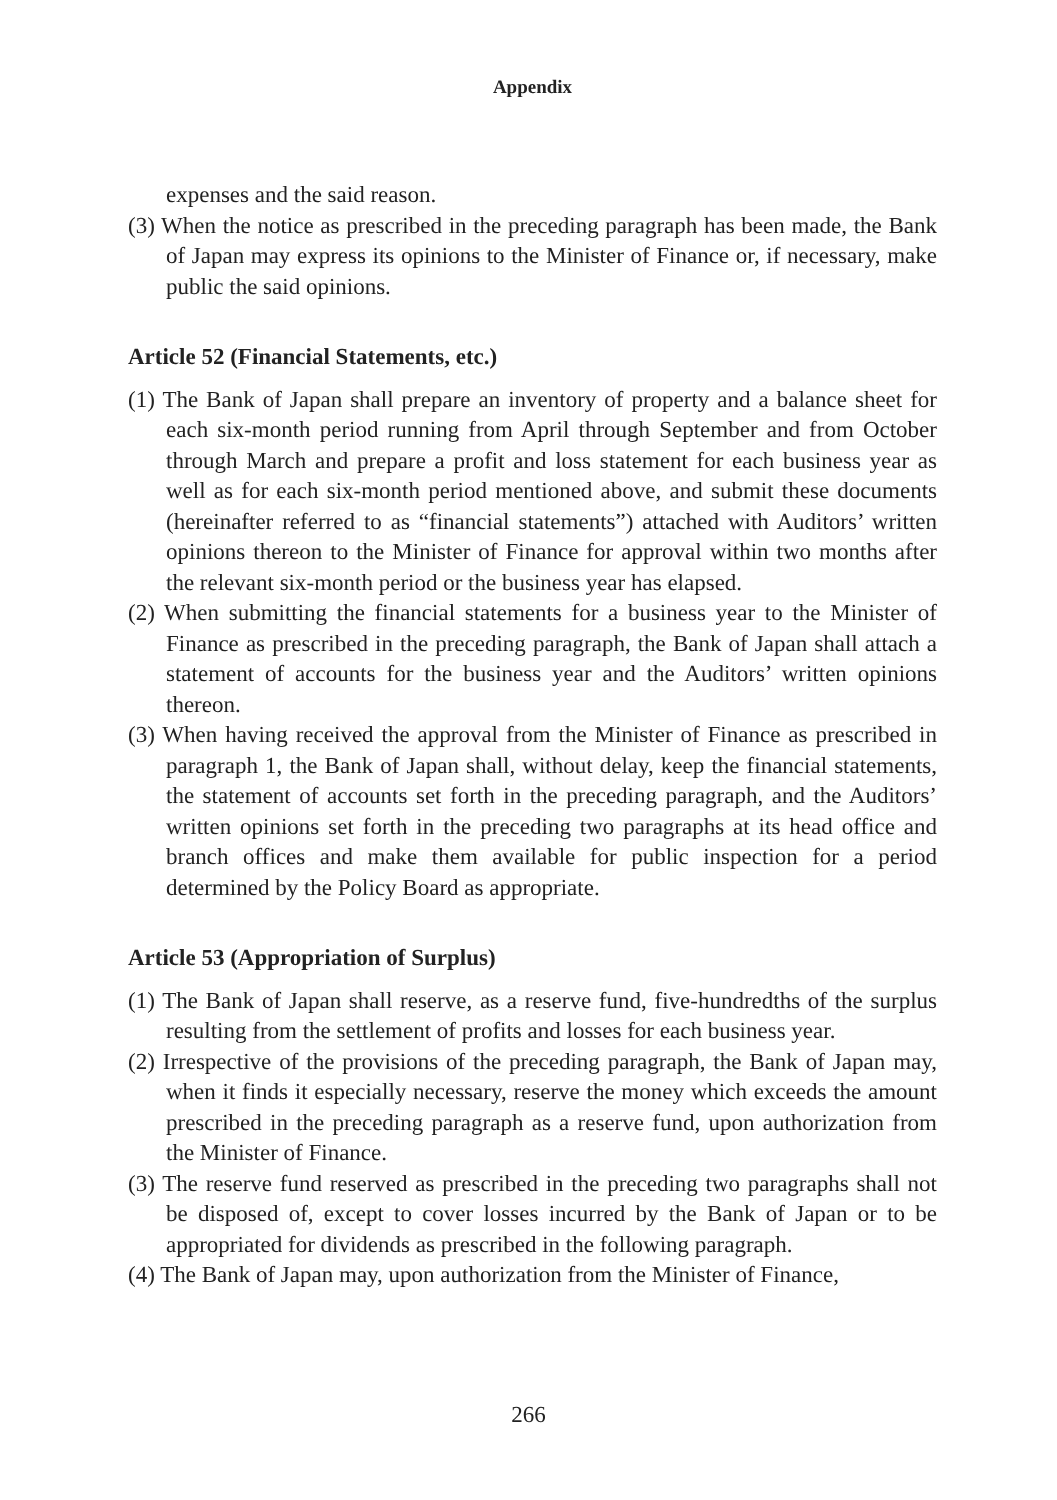Appendix
expenses and the said reason.
(3) When the notice as prescribed in the preceding paragraph has been made, the Bank of Japan may express its opinions to the Minister of Finance or, if necessary, make public the said opinions.
Article 52 (Financial Statements, etc.)
(1) The Bank of Japan shall prepare an inventory of property and a balance sheet for each six-month period running from April through September and from October through March and prepare a profit and loss statement for each business year as well as for each six-month period mentioned above, and submit these documents (hereinafter referred to as “financial statements”) attached with Auditors’ written opinions thereon to the Minister of Finance for approval within two months after the relevant six-month period or the business year has elapsed.
(2) When submitting the financial statements for a business year to the Minister of Finance as prescribed in the preceding paragraph, the Bank of Japan shall attach a statement of accounts for the business year and the Auditors’ written opinions thereon.
(3) When having received the approval from the Minister of Finance as prescribed in paragraph 1, the Bank of Japan shall, without delay, keep the financial statements, the statement of accounts set forth in the preceding paragraph, and the Auditors’ written opinions set forth in the preceding two paragraphs at its head office and branch offices and make them available for public inspection for a period determined by the Policy Board as appropriate.
Article 53 (Appropriation of Surplus)
(1) The Bank of Japan shall reserve, as a reserve fund, five-hundredths of the surplus resulting from the settlement of profits and losses for each business year.
(2) Irrespective of the provisions of the preceding paragraph, the Bank of Japan may, when it finds it especially necessary, reserve the money which exceeds the amount prescribed in the preceding paragraph as a reserve fund, upon authorization from the Minister of Finance.
(3) The reserve fund reserved as prescribed in the preceding two paragraphs shall not be disposed of, except to cover losses incurred by the Bank of Japan or to be appropriated for dividends as prescribed in the following paragraph.
(4) The Bank of Japan may, upon authorization from the Minister of Finance,
266